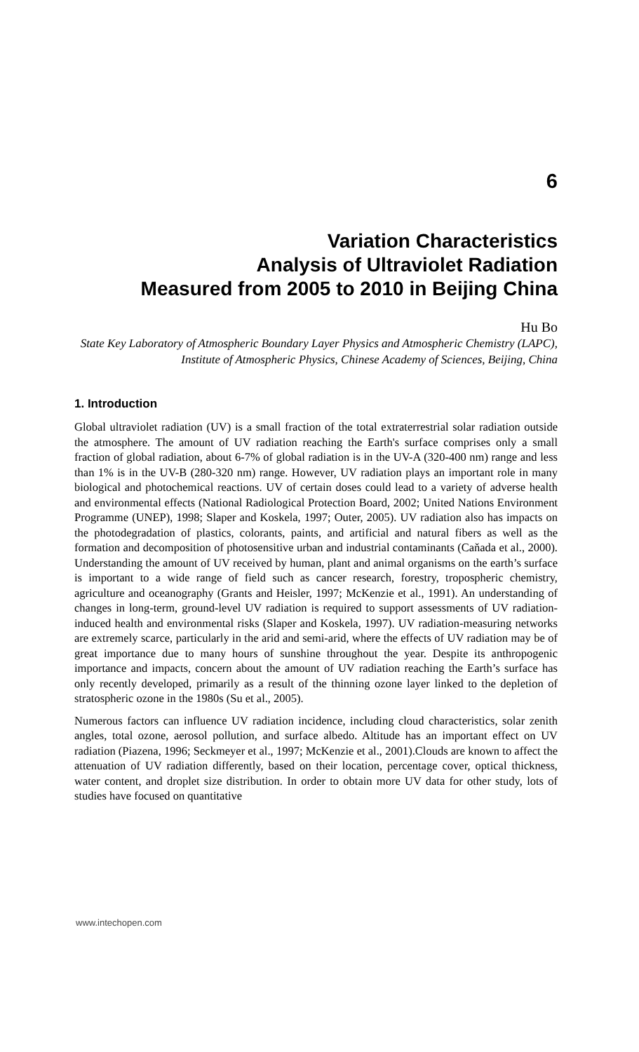6
Variation Characteristics
Analysis of Ultraviolet Radiation
Measured from 2005 to 2010 in Beijing China
Hu Bo
State Key Laboratory of Atmospheric Boundary Layer Physics and Atmospheric Chemistry (LAPC), Institute of Atmospheric Physics, Chinese Academy of Sciences, Beijing, China
1. Introduction
Global ultraviolet radiation (UV) is a small fraction of the total extraterrestrial solar radiation outside the atmosphere. The amount of UV radiation reaching the Earth's surface comprises only a small fraction of global radiation, about 6-7% of global radiation is in the UV-A (320-400 nm) range and less than 1% is in the UV-B (280-320 nm) range. However, UV radiation plays an important role in many biological and photochemical reactions. UV of certain doses could lead to a variety of adverse health and environmental effects (National Radiological Protection Board, 2002; United Nations Environment Programme (UNEP), 1998; Slaper and Koskela, 1997; Outer, 2005). UV radiation also has impacts on the photodegradation of plastics, colorants, paints, and artificial and natural fibers as well as the formation and decomposition of photosensitive urban and industrial contaminants (Caňada et al., 2000). Understanding the amount of UV received by human, plant and animal organisms on the earth’s surface is important to a wide range of field such as cancer research, forestry, tropospheric chemistry, agriculture and oceanography (Grants and Heisler, 1997; McKenzie et al., 1991). An understanding of changes in long-term, ground-level UV radiation is required to support assessments of UV radiation-induced health and environmental risks (Slaper and Koskela, 1997). UV radiation-measuring networks are extremely scarce, particularly in the arid and semi-arid, where the effects of UV radiation may be of great importance due to many hours of sunshine throughout the year. Despite its anthropogenic importance and impacts, concern about the amount of UV radiation reaching the Earth’s surface has only recently developed, primarily as a result of the thinning ozone layer linked to the depletion of stratospheric ozone in the 1980s (Su et al., 2005).
Numerous factors can influence UV radiation incidence, including cloud characteristics, solar zenith angles, total ozone, aerosol pollution, and surface albedo. Altitude has an important effect on UV radiation (Piazena, 1996; Seckmeyer et al., 1997; McKenzie et al., 2001).Clouds are known to affect the attenuation of UV radiation differently, based on their location, percentage cover, optical thickness, water content, and droplet size distribution. In order to obtain more UV data for other study, lots of studies have focused on quantitative
www.intechopen.com